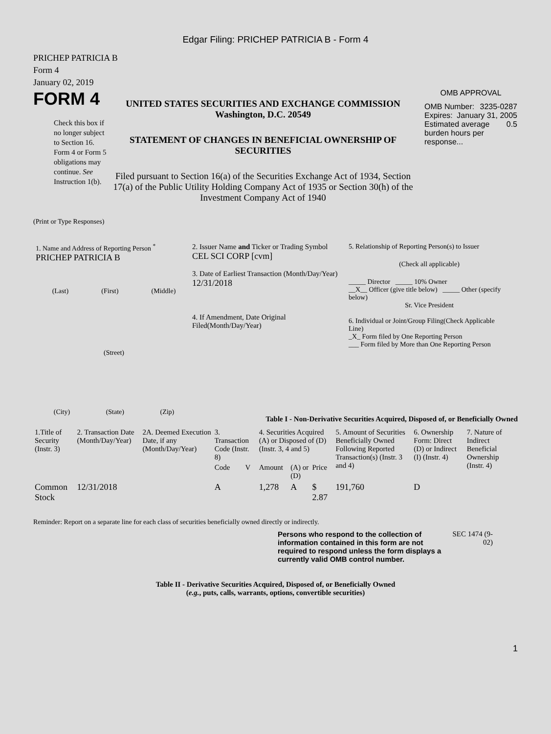Edgar Filing: PRICHEP PATRICIA B - Form 4
PRICHEP PATRICIA B
Form 4
January 02, 2019
FORM 4
Check this box if no longer subject to Section 16. Form 4 or Form 5 obligations may continue. See Instruction 1(b).
UNITED STATES SECURITIES AND EXCHANGE COMMISSION
Washington, D.C. 20549
STATEMENT OF CHANGES IN BENEFICIAL OWNERSHIP OF SECURITIES
Filed pursuant to Section 16(a) of the Securities Exchange Act of 1934, Section 17(a) of the Public Utility Holding Company Act of 1935 or Section 30(h) of the Investment Company Act of 1940
OMB APPROVAL
OMB Number: 3235-0287
Expires: January 31, 2005
Estimated average burden hours per response... 0.5
(Print or Type Responses)
1. Name and Address of Reporting Person <sup>*</sup>
PRICHEP PATRICIA B
(Last) (First) (Middle)
(Street)
(City) (State) (Zip)
2. Issuer Name and Ticker or Trading Symbol
CEL SCI CORP [cvm]
3. Date of Earliest Transaction (Month/Day/Year)
12/31/2018
4. If Amendment, Date Original Filed(Month/Day/Year)
5. Relationship of Reporting Person(s) to Issuer
(Check all applicable)
_____ Director _____ 10% Owner
__X__ Officer (give title below) _____ Other (specify below)
Sr. Vice President
6. Individual or Joint/Group Filing(Check Applicable Line)
_X_ Form filed by One Reporting Person
___ Form filed by More than One Reporting Person
Table I - Non-Derivative Securities Acquired, Disposed of, or Beneficially Owned
| 1.Title of Security (Instr. 3) | 2. Transaction Date (Month/Day/Year) | 2A. Deemed Execution Date, if any (Month/Day/Year) | 3. Transaction Code (Instr. 8) | | 4. Securities Acquired (A) or Disposed of (D) (Instr. 3, 4 and 5) | | | 5. Amount of Securities Beneficially Owned Following Reported Transaction(s) (Instr. 3 and 4) | 6. Ownership Form: Direct (D) or Indirect (I) (Instr. 4) | 7. Nature of Indirect Beneficial Ownership (Instr. 4) |
| --- | --- | --- | --- | --- | --- | --- | --- | --- | --- | --- |
| | | | Code | V | Amount | (A) or (D) | Price | | | |
| Common Stock | 12/31/2018 | | A | | 1,278 | A | $ 2.87 | 191,760 | D | |
Reminder: Report on a separate line for each class of securities beneficially owned directly or indirectly.
Persons who respond to the collection of information contained in this form are not required to respond unless the form displays a currently valid OMB control number.
SEC 1474 (9-02)
Table II - Derivative Securities Acquired, Disposed of, or Beneficially Owned
(e.g., puts, calls, warrants, options, convertible securities)
1